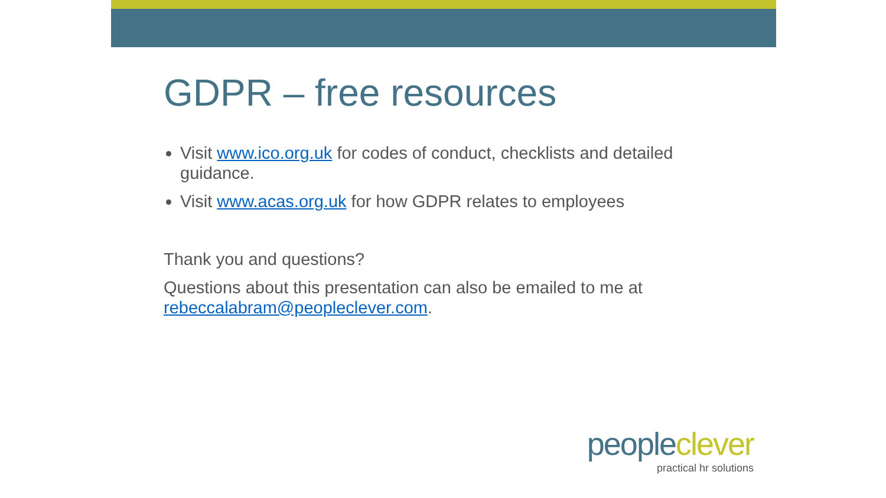GDPR – free resources
Visit www.ico.org.uk for codes of conduct, checklists and detailed guidance.
Visit www.acas.org.uk for how GDPR relates to employees
Thank you and questions?
Questions about this presentation can also be emailed to me at rebeccalabram@peopleclever.com.
peopleclever
practical hr solutions